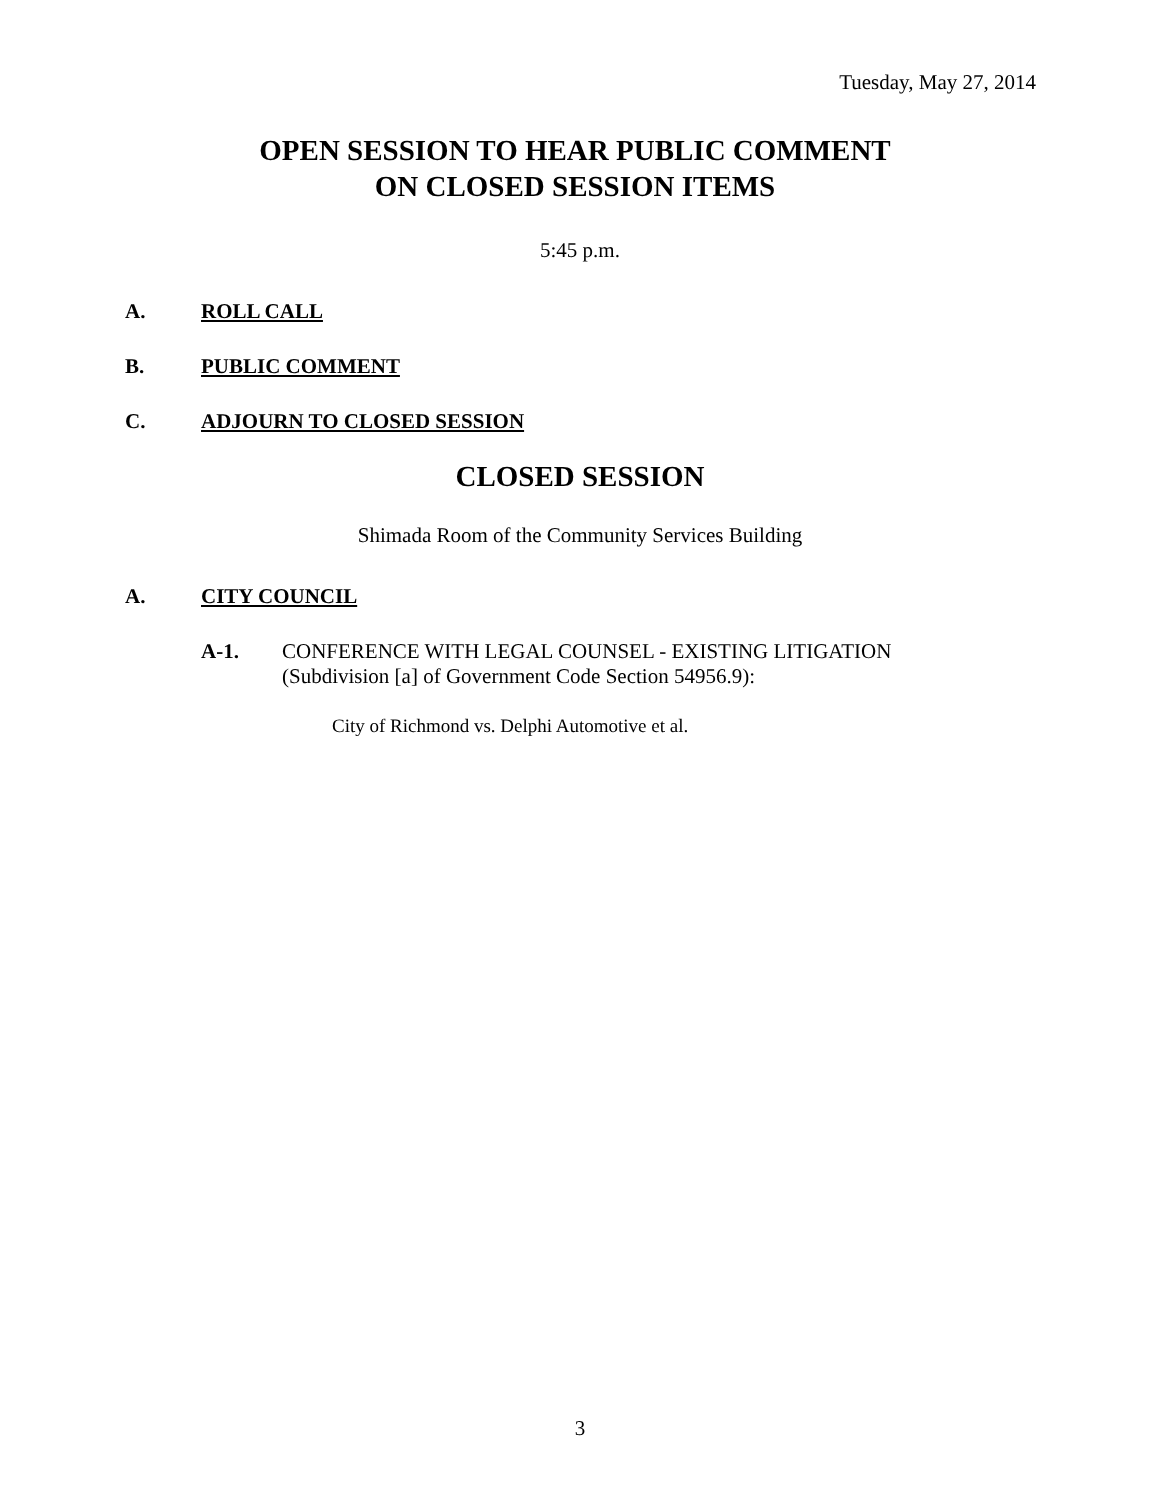Tuesday, May 27, 2014
OPEN SESSION TO HEAR PUBLIC COMMENT
ON CLOSED SESSION ITEMS
5:45 p.m.
A. ROLL CALL
B. PUBLIC COMMENT
C. ADJOURN TO CLOSED SESSION
CLOSED SESSION
Shimada Room of the Community Services Building
A. CITY COUNCIL
A-1. CONFERENCE WITH LEGAL COUNSEL - EXISTING LITIGATION
(Subdivision [a] of Government Code Section 54956.9):
City of Richmond vs. Delphi Automotive et al.
3